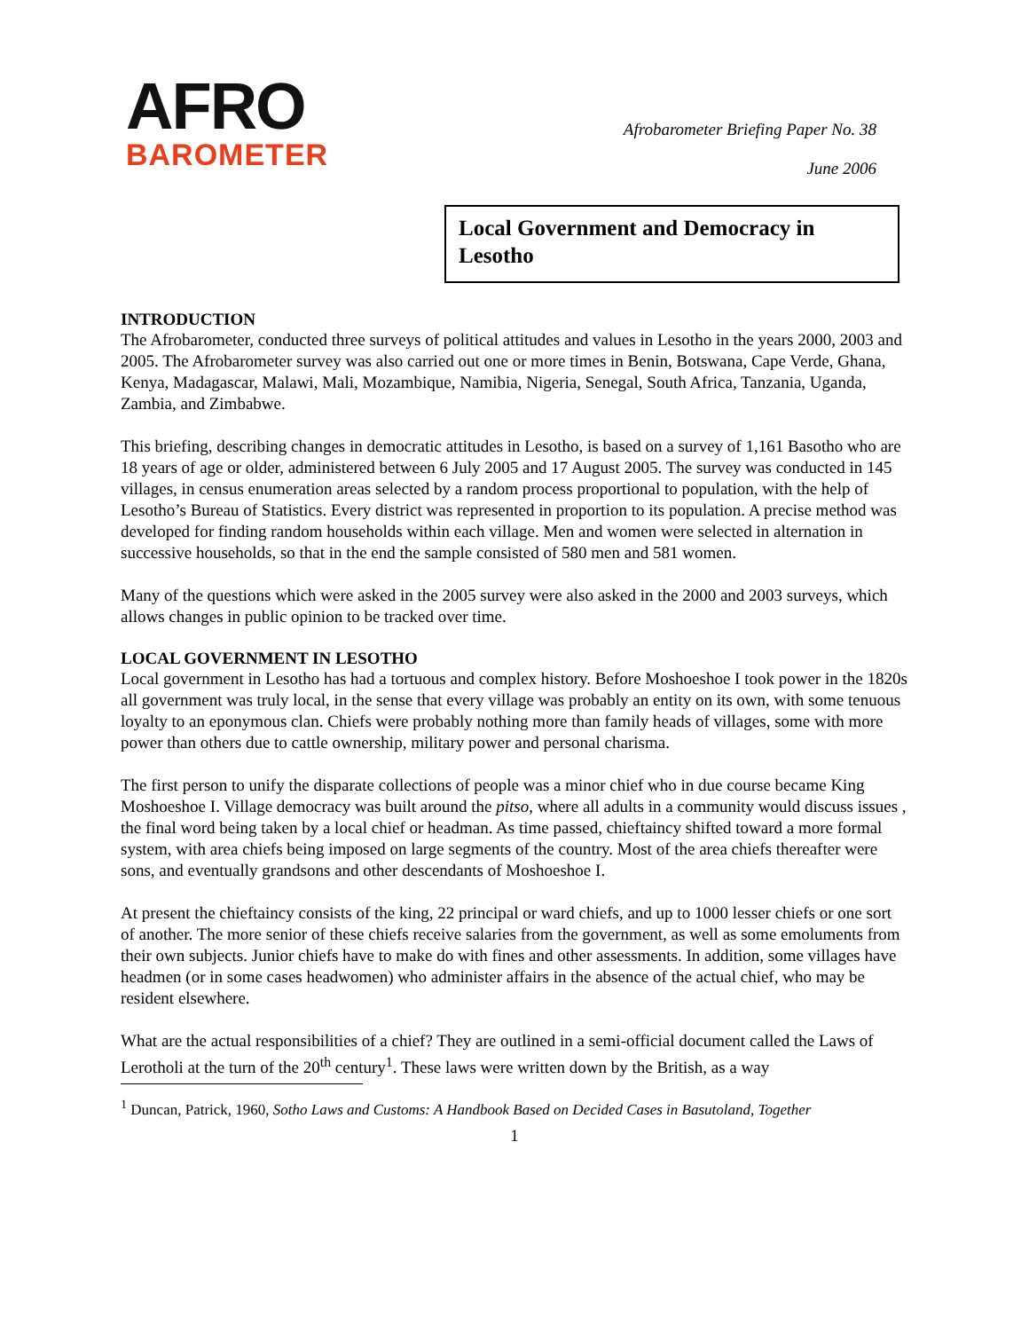AFRO
BAROMETER
Afrobarometer Briefing Paper No. 38
June 2006
Local Government and Democracy in Lesotho
INTRODUCTION
The Afrobarometer, conducted three surveys of political attitudes and values in Lesotho in the years 2000, 2003 and 2005. The Afrobarometer survey was also carried out one or more times in Benin, Botswana, Cape Verde, Ghana, Kenya, Madagascar, Malawi, Mali, Mozambique, Namibia, Nigeria, Senegal, South Africa, Tanzania, Uganda, Zambia, and Zimbabwe.
This briefing, describing changes in democratic attitudes in Lesotho, is based on a survey of 1,161 Basotho who are 18 years of age or older, administered between 6 July 2005 and 17 August 2005. The survey was conducted in 145 villages, in census enumeration areas selected by a random process proportional to population, with the help of Lesotho’s Bureau of Statistics. Every district was represented in proportion to its population. A precise method was developed for finding random households within each village. Men and women were selected in alternation in successive households, so that in the end the sample consisted of 580 men and 581 women.
Many of the questions which were asked in the 2005 survey were also asked in the 2000 and 2003 surveys, which allows changes in public opinion to be tracked over time.
LOCAL GOVERNMENT IN LESOTHO
Local government in Lesotho has had a tortuous and complex history. Before Moshoeshoe I took power in the 1820s all government was truly local, in the sense that every village was probably an entity on its own, with some tenuous loyalty to an eponymous clan. Chiefs were probably nothing more than family heads of villages, some with more power than others due to cattle ownership, military power and personal charisma.
The first person to unify the disparate collections of people was a minor chief who in due course became King Moshoeshoe I. Village democracy was built around the pitso, where all adults in a community would discuss issues , the final word being taken by a local chief or headman. As time passed, chieftaincy shifted toward a more formal system, with area chiefs being imposed on large segments of the country. Most of the area chiefs thereafter were sons, and eventually grandsons and other descendants of Moshoeshoe I.
At present the chieftaincy consists of the king, 22 principal or ward chiefs, and up to 1000 lesser chiefs or one sort of another. The more senior of these chiefs receive salaries from the government, as well as some emoluments from their own subjects. Junior chiefs have to make do with fines and other assessments. In addition, some villages have headmen (or in some cases headwomen) who administer affairs in the absence of the actual chief, who may be resident elsewhere.
What are the actual responsibilities of a chief? They are outlined in a semi-official document called the Laws of Lerotholi at the turn of the 20<sup>th</sup> century<sup>1</sup>. These laws were written down by the British, as a way
<sup>1</sup> Duncan, Patrick, 1960, Sotho Laws and Customs: A Handbook Based on Decided Cases in Basutoland, Together
1